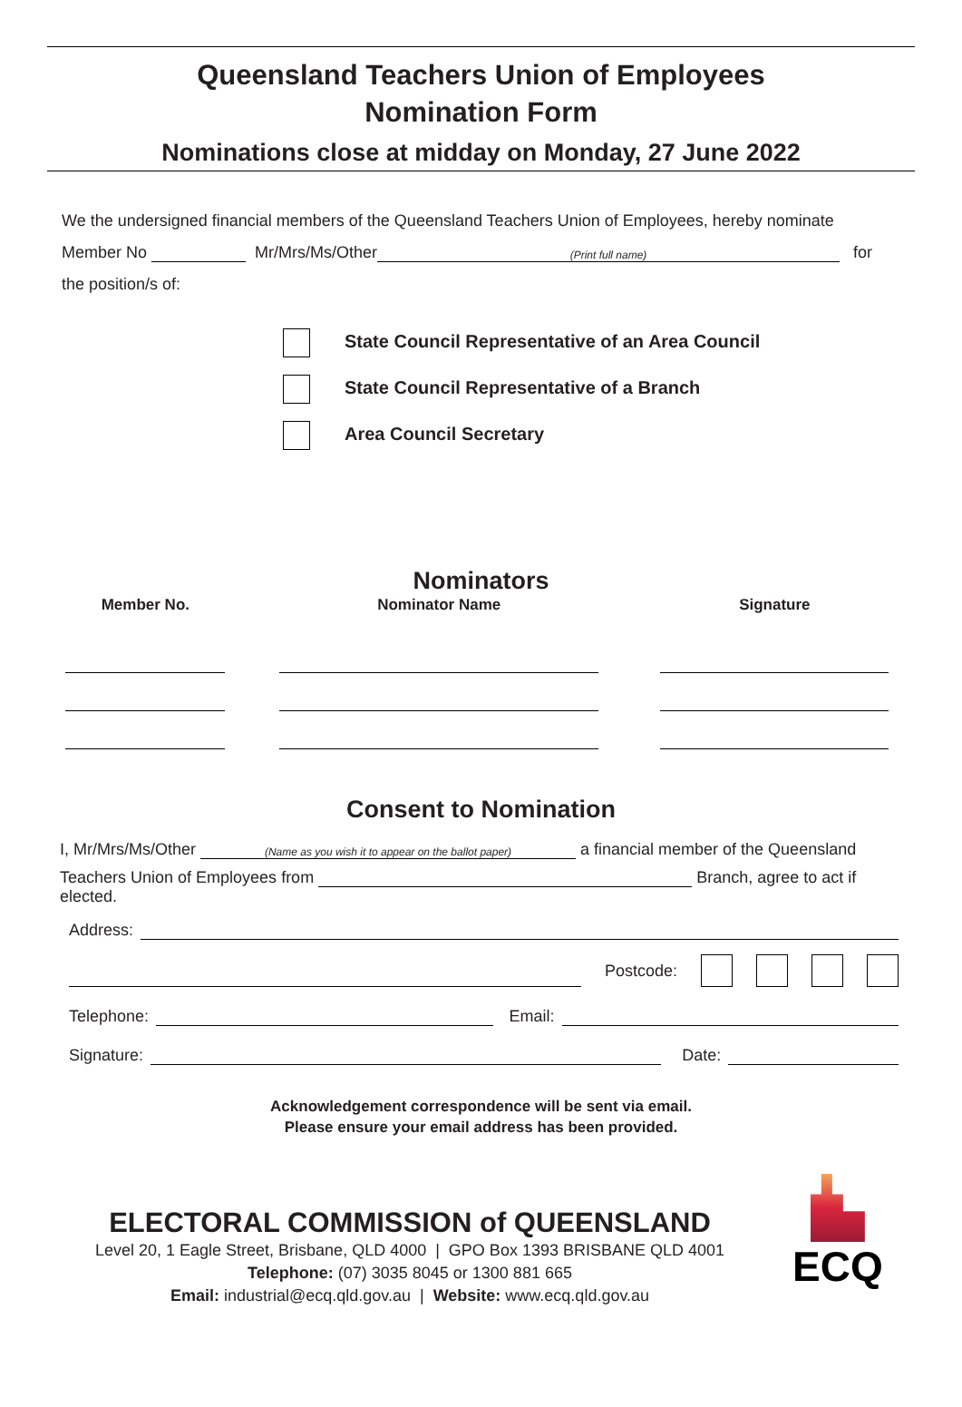Queensland Teachers Union of Employees
Nomination Form
Nominations close at midday on Monday, 27 June 2022
We the undersigned financial members of the Queensland Teachers Union of Employees, hereby nominate
Member No Mr/Mrs/Ms/Other (Print full name) for
the position/s of:
State Council Representative of an Area Council
State Council Representative of a Branch
Area Council Secretary
Nominators
| Member No. | Nominator Name | Signature |
| --- | --- | --- |
Consent to Nomination
I, Mr/Mrs/Ms/Other (Name as you wish it to appear on the ballot paper) a financial member of the Queensland
Teachers Union of Employees from Branch, agree to act if elected.
Address:
Postcode:
Telephone: Email:
Signature: Date:
Acknowledgement correspondence will be sent via email.
Please ensure your email address has been provided.
ELECTORAL COMMISSION of QUEENSLAND
Level 20, 1 Eagle Street, Brisbane, QLD 4000 | GPO Box 1393 BRISBANE QLD 4001
Telephone: (07) 3035 8045 or 1300 881 665
Email: industrial@ecq.qld.gov.au | Website: www.ecq.qld.gov.au
ECQ